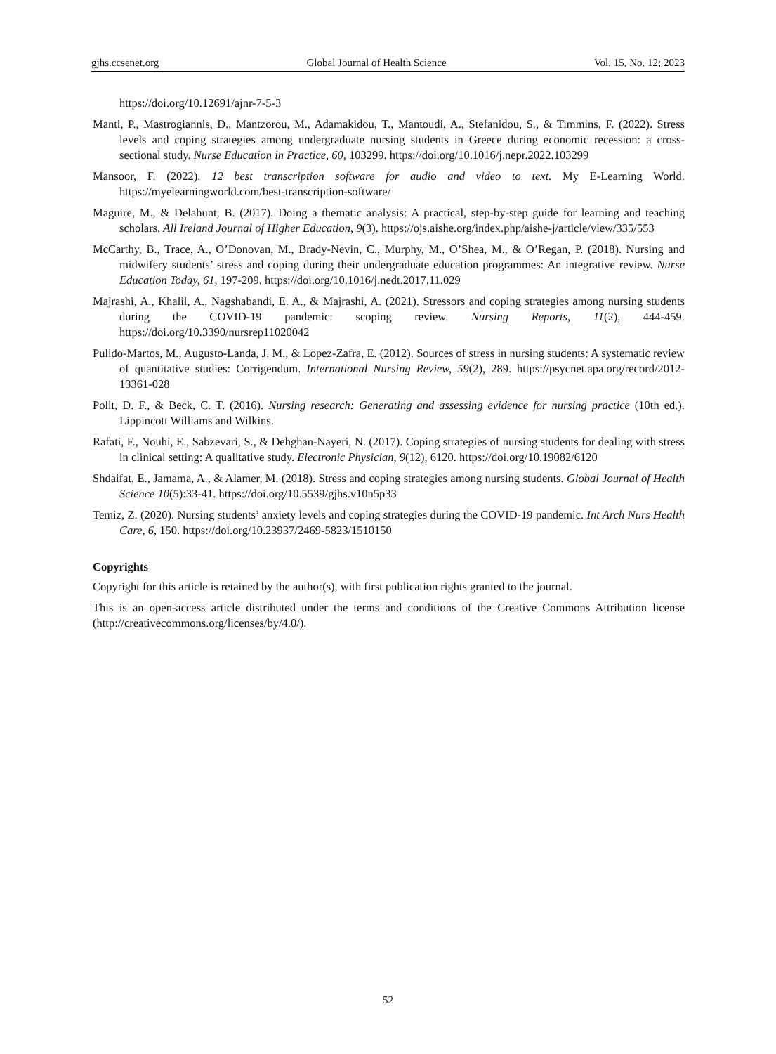gjhs.ccsenet.org Global Journal of Health Science Vol. 15, No. 12; 2023
https://doi.org/10.12691/ajnr-7-5-3
Manti, P., Mastrogiannis, D., Mantzorou, M., Adamakidou, T., Mantoudi, A., Stefanidou, S., & Timmins, F. (2022). Stress levels and coping strategies among undergraduate nursing students in Greece during economic recession: a cross-sectional study. Nurse Education in Practice, 60, 103299. https://doi.org/10.1016/j.nepr.2022.103299
Mansoor, F. (2022). 12 best transcription software for audio and video to text. My E-Learning World. https://myelearningworld.com/best-transcription-software/
Maguire, M., & Delahunt, B. (2017). Doing a thematic analysis: A practical, step-by-step guide for learning and teaching scholars. All Ireland Journal of Higher Education, 9(3). https://ojs.aishe.org/index.php/aishe-j/article/view/335/553
McCarthy, B., Trace, A., O’Donovan, M., Brady-Nevin, C., Murphy, M., O’Shea, M., & O’Regan, P. (2018). Nursing and midwifery students’ stress and coping during their undergraduate education programmes: An integrative review. Nurse Education Today, 61, 197-209. https://doi.org/10.1016/j.nedt.2017.11.029
Majrashi, A., Khalil, A., Nagshabandi, E. A., & Majrashi, A. (2021). Stressors and coping strategies among nursing students during the COVID-19 pandemic: scoping review. Nursing Reports, 11(2), 444-459. https://doi.org/10.3390/nursrep11020042
Pulido-Martos, M., Augusto-Landa, J. M., & Lopez-Zafra, E. (2012). Sources of stress in nursing students: A systematic review of quantitative studies: Corrigendum. International Nursing Review, 59(2), 289. https://psycnet.apa.org/record/2012-13361-028
Polit, D. F., & Beck, C. T. (2016). Nursing research: Generating and assessing evidence for nursing practice (10th ed.). Lippincott Williams and Wilkins.
Rafati, F., Nouhi, E., Sabzevari, S., & Dehghan-Nayeri, N. (2017). Coping strategies of nursing students for dealing with stress in clinical setting: A qualitative study. Electronic Physician, 9(12), 6120. https://doi.org/10.19082/6120
Shdaifat, E., Jamama, A., & Alamer, M. (2018). Stress and coping strategies among nursing students. Global Journal of Health Science 10(5):33-41. https://doi.org/10.5539/gjhs.v10n5p33
Temiz, Z. (2020). Nursing students’ anxiety levels and coping strategies during the COVID-19 pandemic. Int Arch Nurs Health Care, 6, 150. https://doi.org/10.23937/2469-5823/1510150
Copyrights
Copyright for this article is retained by the author(s), with first publication rights granted to the journal.
This is an open-access article distributed under the terms and conditions of the Creative Commons Attribution license (http://creativecommons.org/licenses/by/4.0/).
52